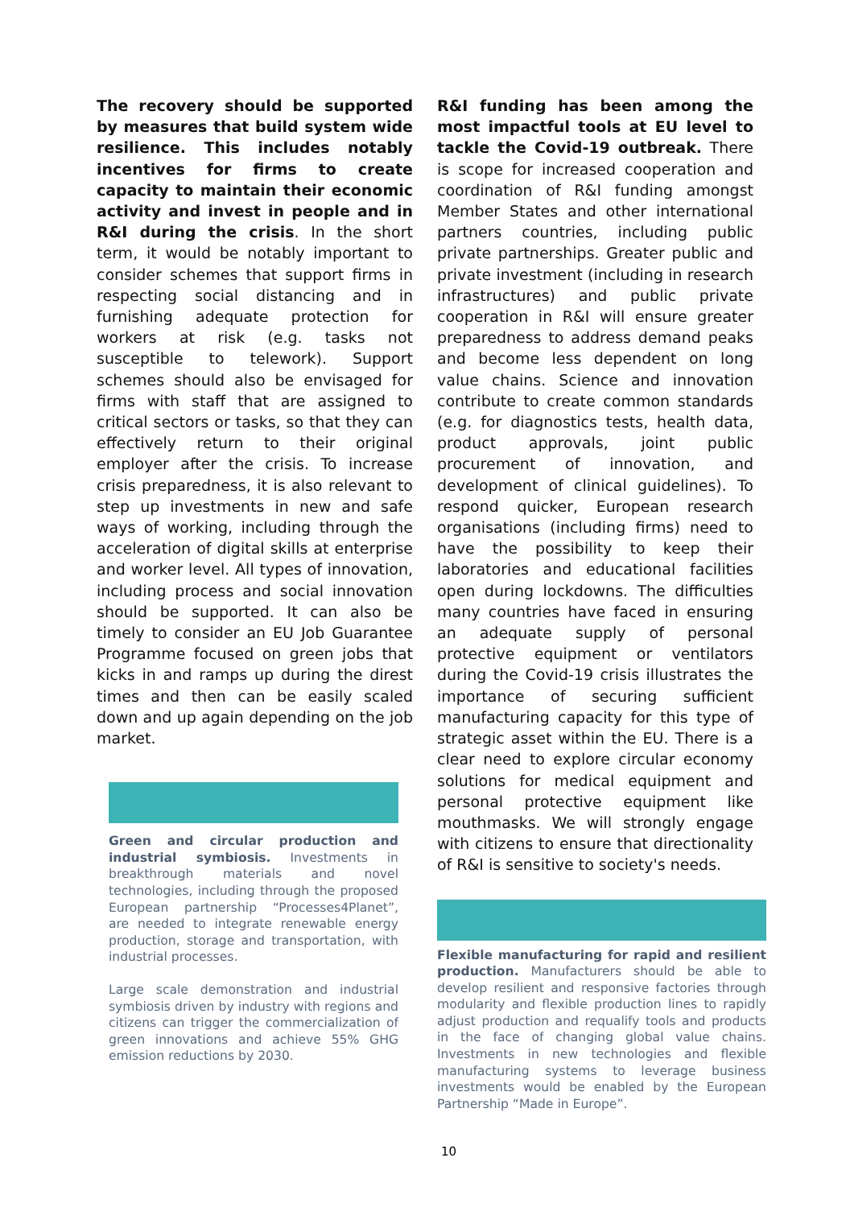The recovery should be supported by measures that build system wide resilience. This includes notably incentives for firms to create capacity to maintain their economic activity and invest in people and in R&I during the crisis. In the short term, it would be notably important to consider schemes that support firms in respecting social distancing and in furnishing adequate protection for workers at risk (e.g. tasks not susceptible to telework). Support schemes should also be envisaged for firms with staff that are assigned to critical sectors or tasks, so that they can effectively return to their original employer after the crisis. To increase crisis preparedness, it is also relevant to step up investments in new and safe ways of working, including through the acceleration of digital skills at enterprise and worker level. All types of innovation, including process and social innovation should be supported. It can also be timely to consider an EU Job Guarantee Programme focused on green jobs that kicks in and ramps up during the direst times and then can be easily scaled down and up again depending on the job market.
Green and circular production and industrial symbiosis. Investments in breakthrough materials and novel technologies, including through the proposed European partnership “Processes4Planet”, are needed to integrate renewable energy production, storage and transportation, with industrial processes.
Large scale demonstration and industrial symbiosis driven by industry with regions and citizens can trigger the commercialization of green innovations and achieve 55% GHG emission reductions by 2030.
R&I funding has been among the most impactful tools at EU level to tackle the Covid-19 outbreak. There is scope for increased cooperation and coordination of R&I funding amongst Member States and other international partners countries, including public private partnerships. Greater public and private investment (including in research infrastructures) and public private cooperation in R&I will ensure greater preparedness to address demand peaks and become less dependent on long value chains. Science and innovation contribute to create common standards (e.g. for diagnostics tests, health data, product approvals, joint public procurement of innovation, and development of clinical guidelines). To respond quicker, European research organisations (including firms) need to have the possibility to keep their laboratories and educational facilities open during lockdowns. The difficulties many countries have faced in ensuring an adequate supply of personal protective equipment or ventilators during the Covid-19 crisis illustrates the importance of securing sufficient manufacturing capacity for this type of strategic asset within the EU. There is a clear need to explore circular economy solutions for medical equipment and personal protective equipment like mouthmasks. We will strongly engage with citizens to ensure that directionality of R&I is sensitive to society's needs.
Flexible manufacturing for rapid and resilient production. Manufacturers should be able to develop resilient and responsive factories through modularity and flexible production lines to rapidly adjust production and requalify tools and products in the face of changing global value chains. Investments in new technologies and flexible manufacturing systems to leverage business investments would be enabled by the European Partnership “Made in Europe”.
10